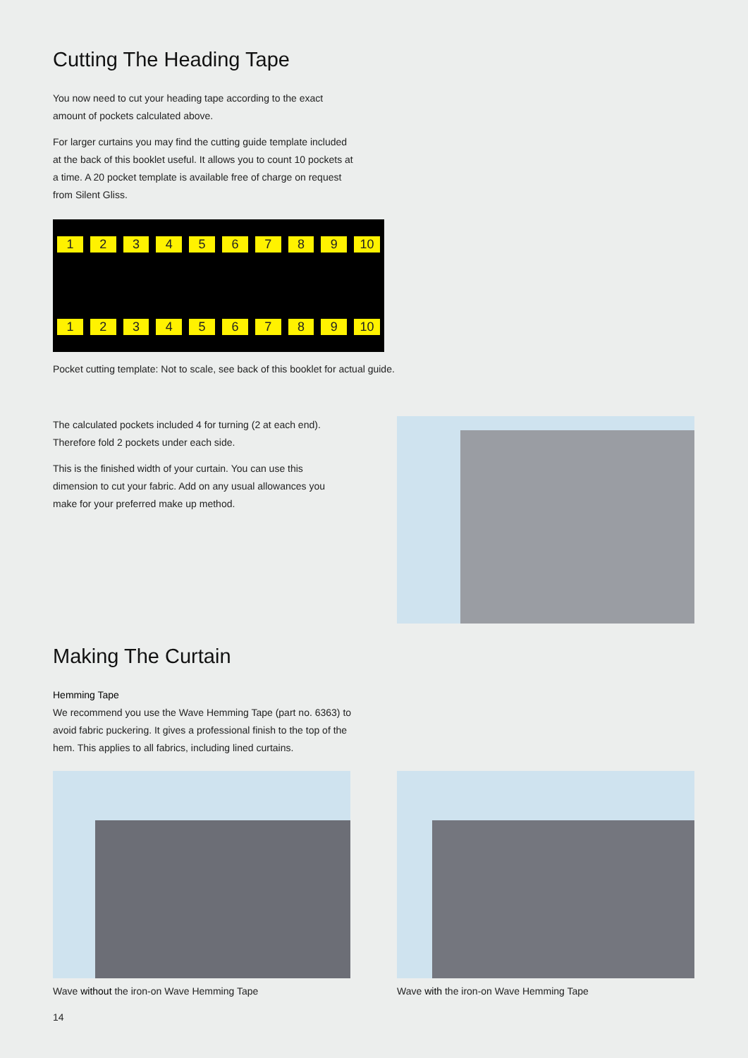Cutting The Heading Tape
You now need to cut your heading tape according to the exact amount of pockets calculated above.
For larger curtains you may find the cutting guide template included at the back of this booklet useful. It allows you to count 10 pockets at a time. A 20 pocket template is available free of charge on request from Silent Gliss.
123456789 10
123456789 10
Pocket cutting template: Not to scale, see back of this booklet for actual guide.
The calculated pockets included 4 for turning (2 at each end). Therefore fold 2 pockets under each side.
This is the finished width of your curtain. You can use this dimension to cut your fabric. Add on any usual allowances you make for your preferred make up method.
Making The Curtain
Hemming Tape
We recommend you use the Wave Hemming Tape (part no. 6363) to avoid fabric puckering. It gives a professional finish to the top of the hem. This applies to all fabrics, including lined curtains.
Wave without the iron-on Wave Hemming Tape Wave with the iron-on Wave Hemming Tape
14